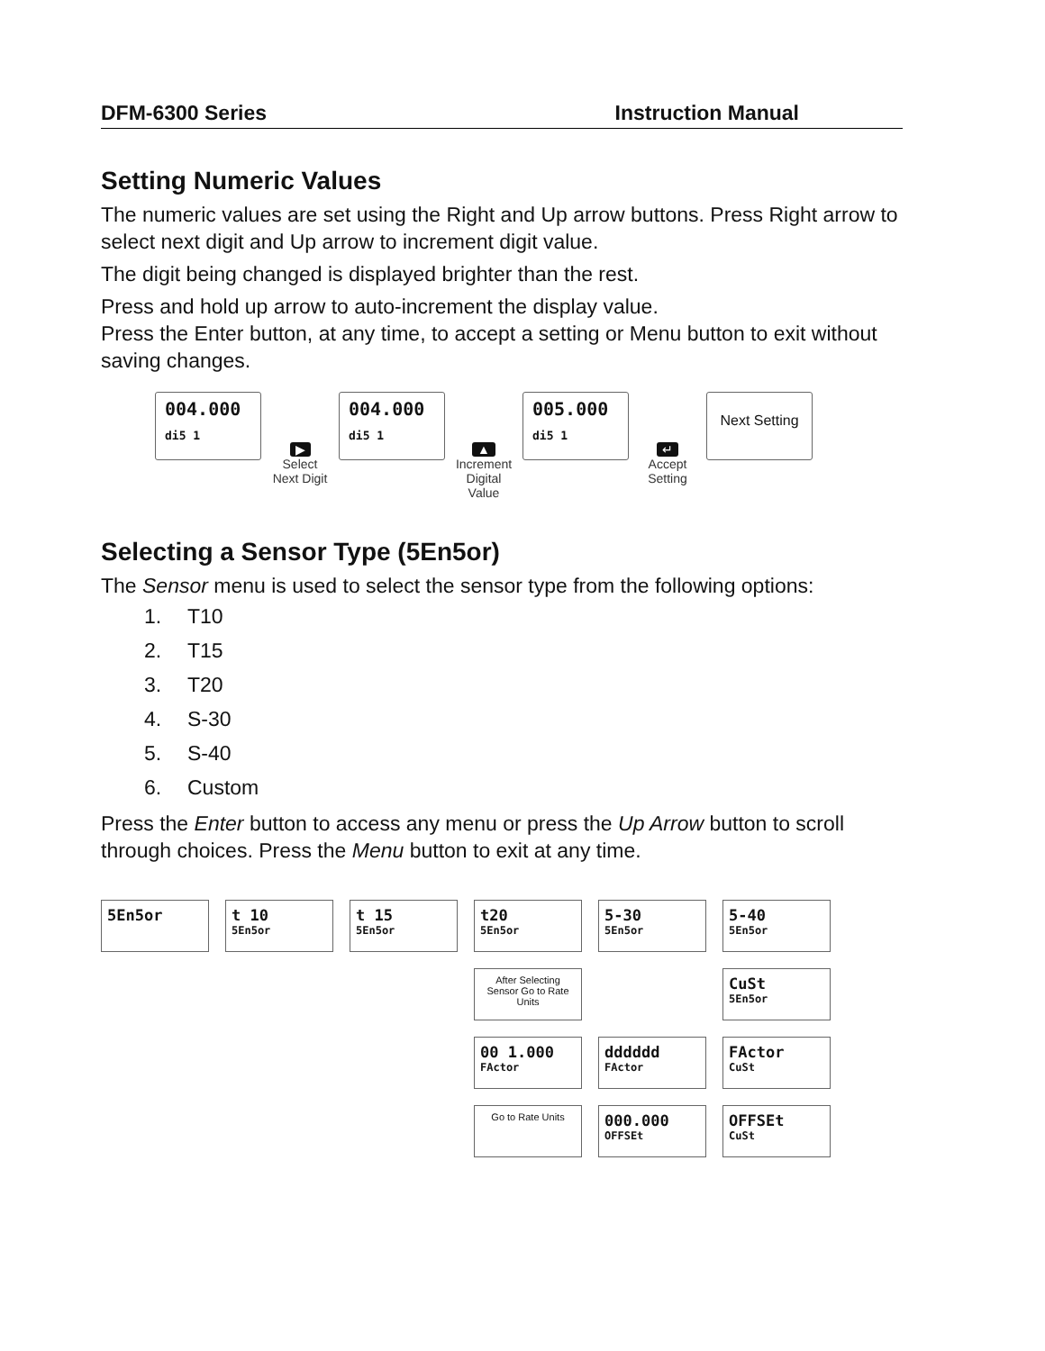DFM-6300 Series Instruction Manual
Setting Numeric Values
The numeric values are set using the Right and Up arrow buttons. Press Right arrow to select next digit and Up arrow to increment digit value.
The digit being changed is displayed brighter than the rest.
Press and hold up arrow to auto-increment the display value.
Press the Enter button, at any time, to accept a setting or Menu button to exit without saving changes.
004.000
di5 1
▶
Select Next Digit
004.000
di5 1
▲
Increment Digital Value
005.000
di5 1
↵
Accept Setting
Next Setting
Selecting a Sensor Type (5En5or)
The Sensor menu is used to select the sensor type from the following options:
1. T10
2. T15
3. T20
4. S-30
5. S-40
6. Custom
Press the Enter button to access any menu or press the Up Arrow button to scroll through choices. Press the Menu button to exit at any time.
5En5or
t 10
5En5or
t 15
5En5or
t20
5En5or
5-30
5En5or
5-40
5En5or
After Selecting Sensor Go to Rate Units
CuSt
5En5or
00 1.000
FActor
dddddd
FActor
FActor
CuSt
Go to Rate Units
000.000
OFFSEt
OFFSEt
CuSt